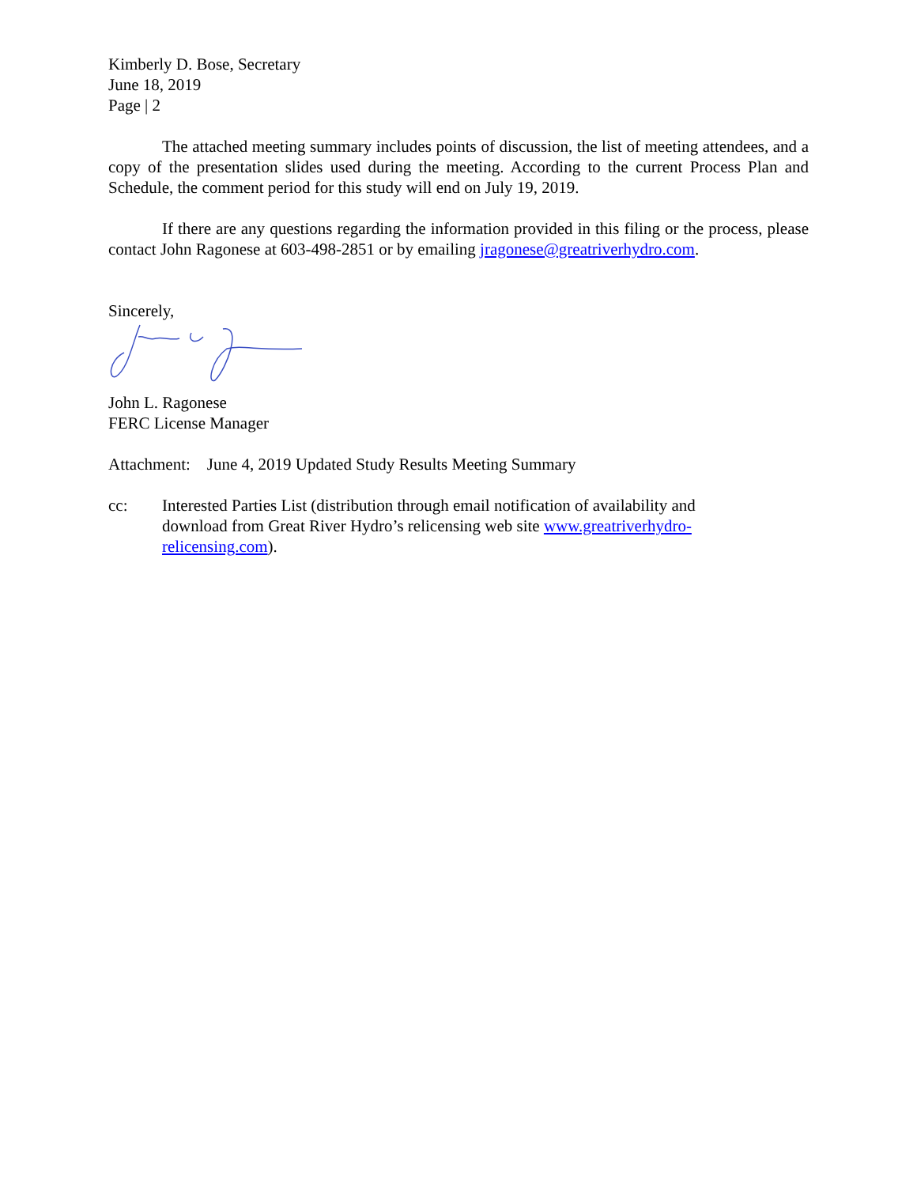Kimberly D. Bose, Secretary
June 18, 2019
Page | 2
The attached meeting summary includes points of discussion, the list of meeting attendees, and a copy of the presentation slides used during the meeting. According to the current Process Plan and Schedule, the comment period for this study will end on July 19, 2019.
If there are any questions regarding the information provided in this filing or the process, please contact John Ragonese at 603-498-2851 or by emailing jragonese@greatriverhydro.com.
Sincerely,
John L. Ragonese
FERC License Manager
Attachment: June 4, 2019 Updated Study Results Meeting Summary
cc: Interested Parties List (distribution through email notification of availability and download from Great River Hydro’s relicensing web site www.greatriverhydro-relicensing.com).